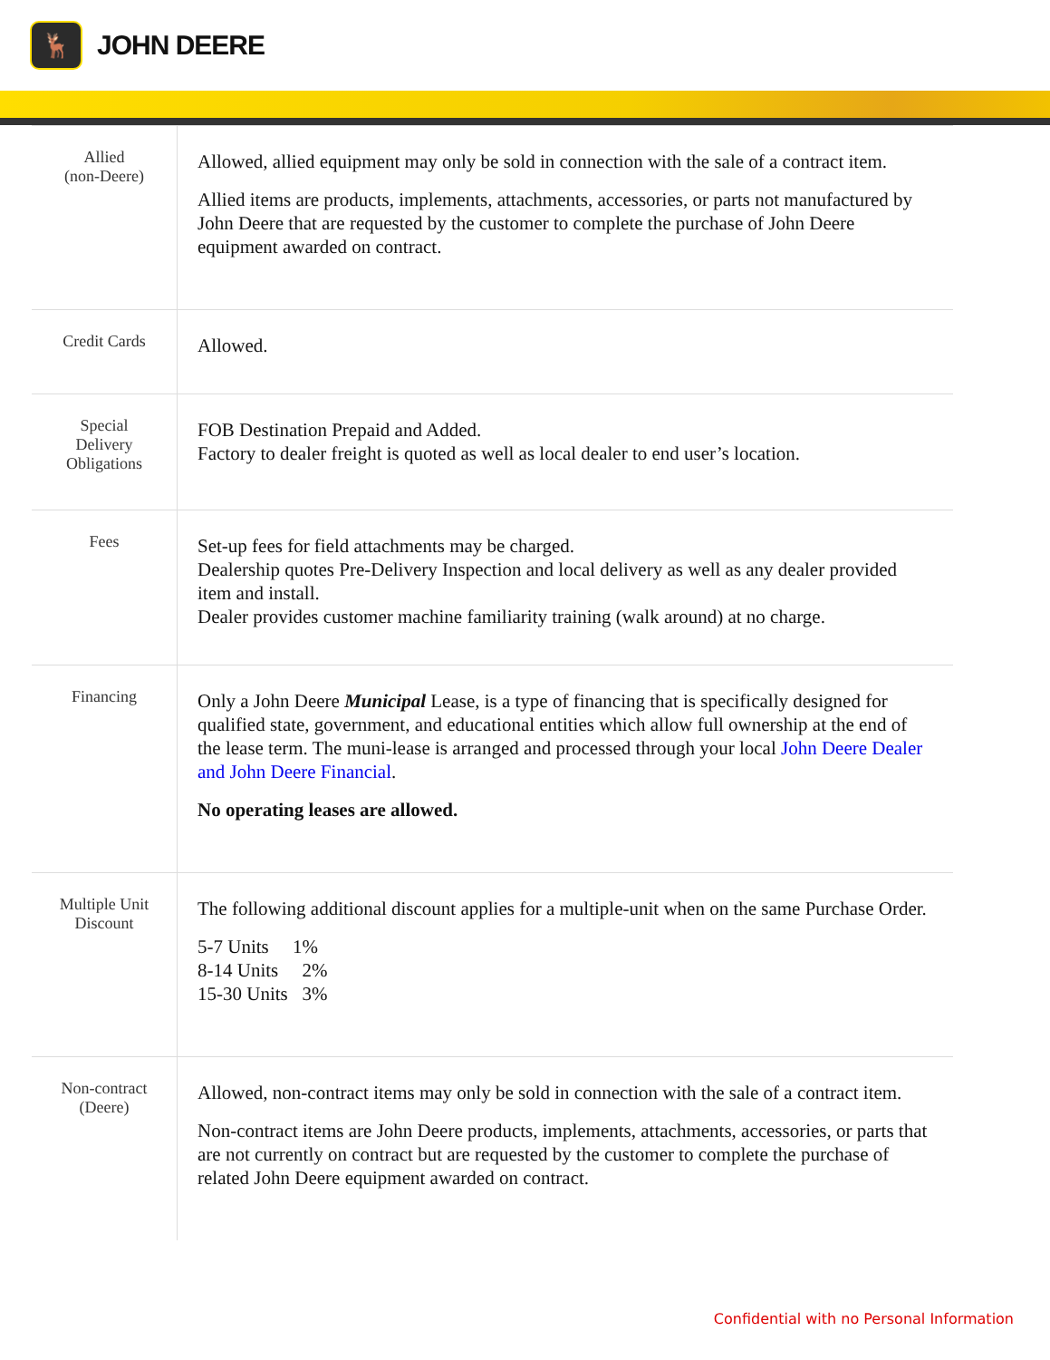🦌
JOHN DEERE
| Allied (non-Deere) | Allowed, allied equipment may only be sold in connection with the sale of a contract item. Allied items are products, implements, attachments, accessories, or parts not manufactured by John Deere that are requested by the customer to complete the purchase of John Deere equipment awarded on contract. |
| Credit Cards | Allowed. |
| Special Delivery Obligations | FOB Destination Prepaid and Added. Factory to dealer freight is quoted as well as local dealer to end user’s location. |
| Fees | Set-up fees for field attachments may be charged. Dealership quotes Pre-Delivery Inspection and local delivery as well as any dealer provided item and install. Dealer provides customer machine familiarity training (walk around) at no charge. |
| Financing | Only a John Deere Municipal Lease, is a type of financing that is specifically designed for qualified state, government, and educational entities which allow full ownership at the end of the lease term. The muni-lease is arranged and processed through your local John Deere Dealer and John Deere Financial . No operating leases are allowed. |
| Multiple Unit Discount | The following additional discount applies for a multiple-unit when on the same Purchase Order. 5-7 Units 1% 8-14 Units 2% 15-30 Units 3% |
| Non-contract (Deere) | Allowed, non-contract items may only be sold in connection with the sale of a contract item. Non-contract items are John Deere products, implements, attachments, accessories, or parts that are not currently on contract but are requested by the customer to complete the purchase of related John Deere equipment awarded on contract. |
Confidential with no Personal Information